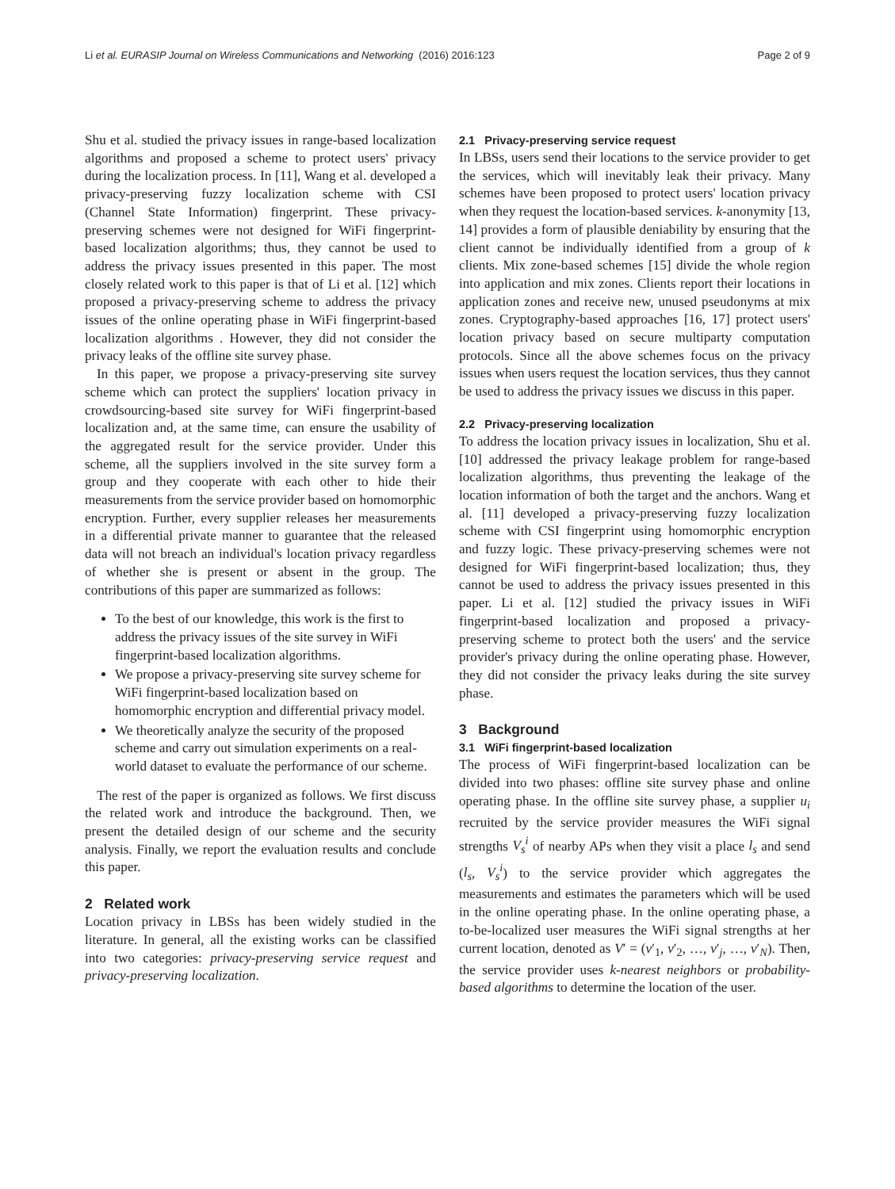Li et al. EURASIP Journal on Wireless Communications and Networking (2016) 2016:123 Page 2 of 9
Shu et al. studied the privacy issues in range-based localization algorithms and proposed a scheme to protect users' privacy during the localization process. In [11], Wang et al. developed a privacy-preserving fuzzy localization scheme with CSI (Channel State Information) fingerprint. These privacy-preserving schemes were not designed for WiFi fingerprint-based localization algorithms; thus, they cannot be used to address the privacy issues presented in this paper. The most closely related work to this paper is that of Li et al. [12] which proposed a privacy-preserving scheme to address the privacy issues of the online operating phase in WiFi fingerprint-based localization algorithms . However, they did not consider the privacy leaks of the offline site survey phase.
In this paper, we propose a privacy-preserving site survey scheme which can protect the suppliers' location privacy in crowdsourcing-based site survey for WiFi fingerprint-based localization and, at the same time, can ensure the usability of the aggregated result for the service provider. Under this scheme, all the suppliers involved in the site survey form a group and they cooperate with each other to hide their measurements from the service provider based on homomorphic encryption. Further, every supplier releases her measurements in a differential private manner to guarantee that the released data will not breach an individual's location privacy regardless of whether she is present or absent in the group. The contributions of this paper are summarized as follows:
To the best of our knowledge, this work is the first to address the privacy issues of the site survey in WiFi fingerprint-based localization algorithms.
We propose a privacy-preserving site survey scheme for WiFi fingerprint-based localization based on homomorphic encryption and differential privacy model.
We theoretically analyze the security of the proposed scheme and carry out simulation experiments on a real-world dataset to evaluate the performance of our scheme.
The rest of the paper is organized as follows. We first discuss the related work and introduce the background. Then, we present the detailed design of our scheme and the security analysis. Finally, we report the evaluation results and conclude this paper.
2 Related work
Location privacy in LBSs has been widely studied in the literature. In general, all the existing works can be classified into two categories: privacy-preserving service request and privacy-preserving localization.
2.1 Privacy-preserving service request
In LBSs, users send their locations to the service provider to get the services, which will inevitably leak their privacy. Many schemes have been proposed to protect users' location privacy when they request the location-based services. k-anonymity [13, 14] provides a form of plausible deniability by ensuring that the client cannot be individually identified from a group of k clients. Mix zone-based schemes [15] divide the whole region into application and mix zones. Clients report their locations in application zones and receive new, unused pseudonyms at mix zones. Cryptography-based approaches [16, 17] protect users' location privacy based on secure multiparty computation protocols. Since all the above schemes focus on the privacy issues when users request the location services, thus they cannot be used to address the privacy issues we discuss in this paper.
2.2 Privacy-preserving localization
To address the location privacy issues in localization, Shu et al. [10] addressed the privacy leakage problem for range-based localization algorithms, thus preventing the leakage of the location information of both the target and the anchors. Wang et al. [11] developed a privacy-preserving fuzzy localization scheme with CSI fingerprint using homomorphic encryption and fuzzy logic. These privacy-preserving schemes were not designed for WiFi fingerprint-based localization; thus, they cannot be used to address the privacy issues presented in this paper. Li et al. [12] studied the privacy issues in WiFi fingerprint-based localization and proposed a privacy-preserving scheme to protect both the users' and the service provider's privacy during the online operating phase. However, they did not consider the privacy leaks during the site survey phase.
3 Background
3.1 WiFi fingerprint-based localization
The process of WiFi fingerprint-based localization can be divided into two phases: offline site survey phase and online operating phase. In the offline site survey phase, a supplier u<sub>i</sub> recruited by the service provider measures the WiFi signal strengths V<sub>s</sub><sup>i</sup> of nearby APs when they visit a place l<sub>s</sub> and send (l<sub>s</sub>, V<sub>s</sub><sup>i</sup>) to the service provider which aggregates the measurements and estimates the parameters which will be used in the online operating phase. In the online operating phase, a to-be-localized user measures the WiFi signal strengths at her current location, denoted as V′ = (v′<sub>1</sub>, v′<sub>2</sub>, …, v′<sub>j</sub>, …, v′<sub>N</sub>). Then, the service provider uses k-nearest neighbors or probability-based algorithms to determine the location of the user.